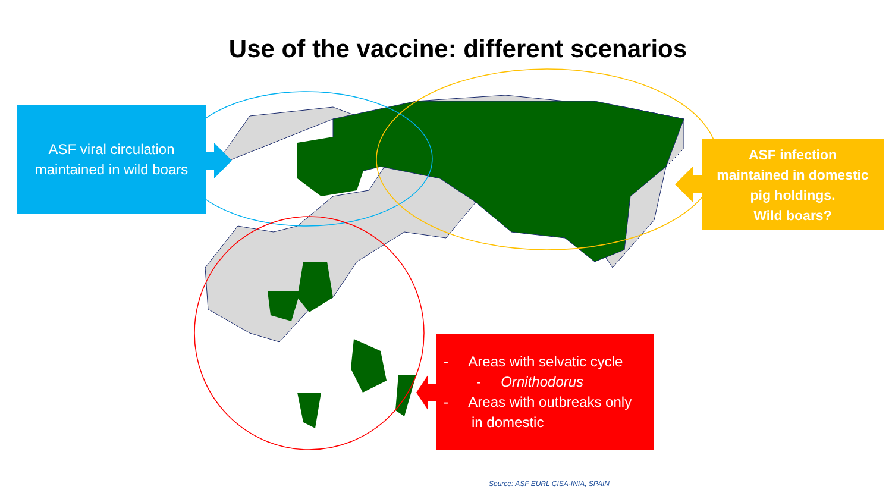Use of the vaccine: different scenarios
ASF viral circulation
maintained in wild boars
ASF infection
maintained in domestic
pig holdings.
Wild boars?
- Areas with selvatic cycle
- Ornithodorus
- Areas with outbreaks only
in domestic
Source: ASF EURL CISA-INIA, SPAIN